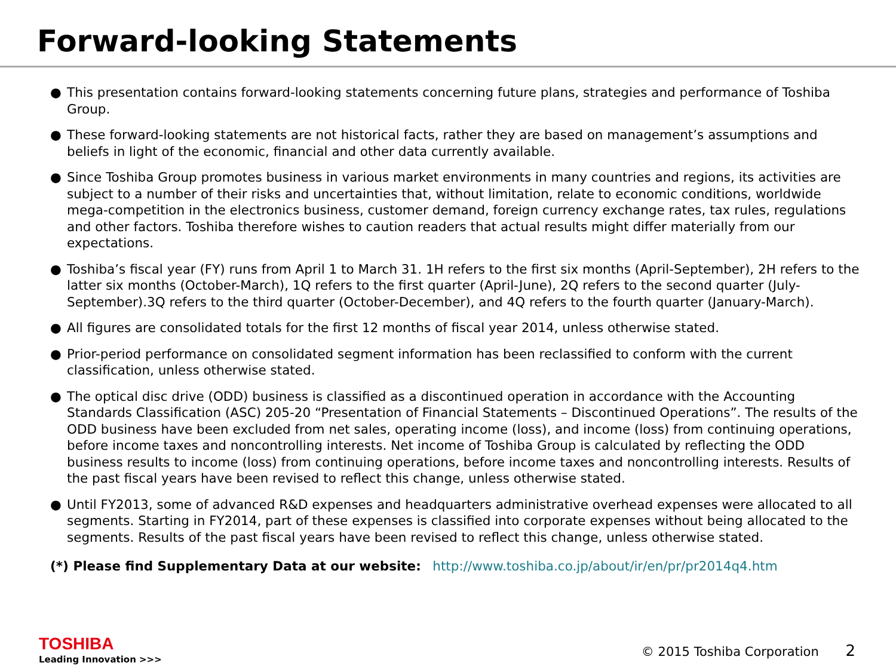Forward-looking Statements
● This presentation contains forward-looking statements concerning future plans, strategies and performance of Toshiba Group.
● These forward-looking statements are not historical facts, rather they are based on management’s assumptions and beliefs in light of the economic, financial and other data currently available.
● Since Toshiba Group promotes business in various market environments in many countries and regions, its activities are subject to a number of their risks and uncertainties that, without limitation, relate to economic conditions, worldwide mega-competition in the electronics business, customer demand, foreign currency exchange rates, tax rules, regulations and other factors. Toshiba therefore wishes to caution readers that actual results might differ materially from our expectations.
● Toshiba’s fiscal year (FY) runs from April 1 to March 31. 1H refers to the first six months (April-September), 2H refers to the latter six months (October-March), 1Q refers to the first quarter (April-June), 2Q refers to the second quarter (July-September).3Q refers to the third quarter (October-December), and 4Q refers to the fourth quarter (January-March).
● All figures are consolidated totals for the first 12 months of fiscal year 2014, unless otherwise stated.
● Prior-period performance on consolidated segment information has been reclassified to conform with the current classification, unless otherwise stated.
● The optical disc drive (ODD) business is classified as a discontinued operation in accordance with the Accounting Standards Classification (ASC) 205-20 “Presentation of Financial Statements – Discontinued Operations”. The results of the ODD business have been excluded from net sales, operating income (loss), and income (loss) from continuing operations, before income taxes and noncontrolling interests. Net income of Toshiba Group is calculated by reflecting the ODD business results to income (loss) from continuing operations, before income taxes and noncontrolling interests. Results of the past fiscal years have been revised to reflect this change, unless otherwise stated.
● Until FY2013, some of advanced R&D expenses and headquarters administrative overhead expenses were allocated to all segments. Starting in FY2014, part of these expenses is classified into corporate expenses without being allocated to the segments. Results of the past fiscal years have been revised to reflect this change, unless otherwise stated.
(*) Please find Supplementary Data at our website: http://www.toshiba.co.jp/about/ir/en/pr/pr2014q4.htm
TOSHIBA
Leading Innovation >>>
© 2015 Toshiba Corporation 2